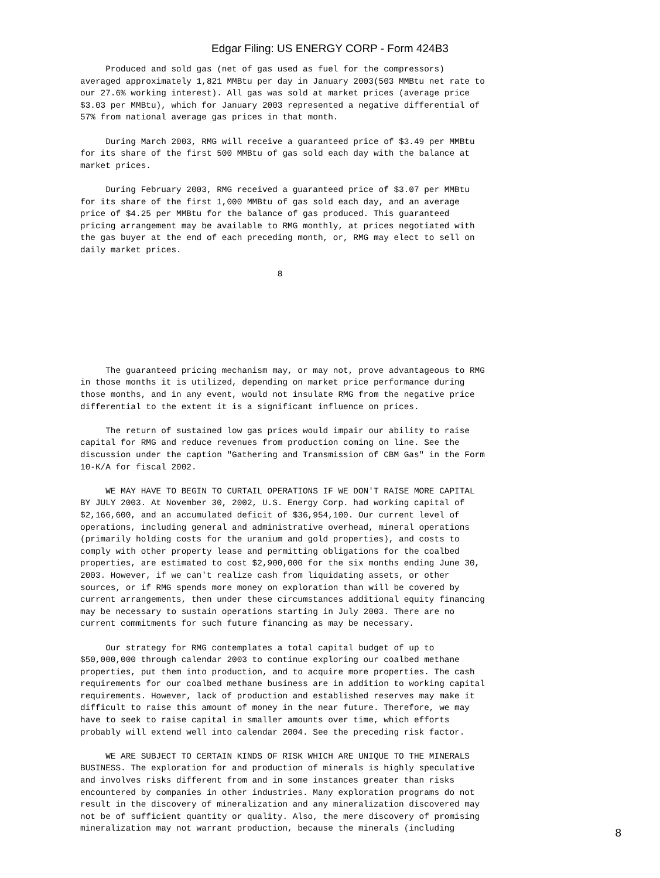Edgar Filing: US ENERGY CORP - Form 424B3
     Produced and sold gas (net of gas used as fuel for the compressors)
averaged approximately 1,821 MMBtu per day in January 2003(503 MMBtu net rate to
our 27.6% working interest). All gas was sold at market prices (average price
$3.03 per MMBtu), which for January 2003 represented a negative differential of
57% from national average gas prices in that month.

     During March 2003, RMG will receive a guaranteed price of $3.49 per MMBtu
for its share of the first 500 MMBtu of gas sold each day with the balance at
market prices.

     During February 2003, RMG received a guaranteed price of $3.07 per MMBtu
for its share of the first 1,000 MMBtu of gas sold each day, and an average
price of $4.25 per MMBtu for the balance of gas produced. This guaranteed
pricing arrangement may be available to RMG monthly, at prices negotiated with
the gas buyer at the end of each preceding month, or, RMG may elect to sell on
daily market prices.

                                       8







     The guaranteed pricing mechanism may, or may not, prove advantageous to RMG
in those months it is utilized, depending on market price performance during
those months, and in any event, would not insulate RMG from the negative price
differential to the extent it is a significant influence on prices.

     The return of sustained low gas prices would impair our ability to raise
capital for RMG and reduce revenues from production coming on line. See the
discussion under the caption "Gathering and Transmission of CBM Gas" in the Form
10-K/A for fiscal 2002.

     WE MAY HAVE TO BEGIN TO CURTAIL OPERATIONS IF WE DON'T RAISE MORE CAPITAL
BY JULY 2003. At November 30, 2002, U.S. Energy Corp. had working capital of
$2,166,600, and an accumulated deficit of $36,954,100. Our current level of
operations, including general and administrative overhead, mineral operations
(primarily holding costs for the uranium and gold properties), and costs to
comply with other property lease and permitting obligations for the coalbed
properties, are estimated to cost $2,900,000 for the six months ending June 30,
2003. However, if we can't realize cash from liquidating assets, or other
sources, or if RMG spends more money on exploration than will be covered by
current arrangements, then under these circumstances additional equity financing
may be necessary to sustain operations starting in July 2003. There are no
current commitments for such future financing as may be necessary.

     Our strategy for RMG contemplates a total capital budget of up to
$50,000,000 through calendar 2003 to continue exploring our coalbed methane
properties, put them into production, and to acquire more properties. The cash
requirements for our coalbed methane business are in addition to working capital
requirements. However, lack of production and established reserves may make it
difficult to raise this amount of money in the near future. Therefore, we may
have to seek to raise capital in smaller amounts over time, which efforts
probably will extend well into calendar 2004. See the preceding risk factor.

     WE ARE SUBJECT TO CERTAIN KINDS OF RISK WHICH ARE UNIQUE TO THE MINERALS
BUSINESS. The exploration for and production of minerals is highly speculative
and involves risks different from and in some instances greater than risks
encountered by companies in other industries. Many exploration programs do not
result in the discovery of mineralization and any mineralization discovered may
not be of sufficient quantity or quality. Also, the mere discovery of promising
mineralization may not warrant production, because the minerals (including
8